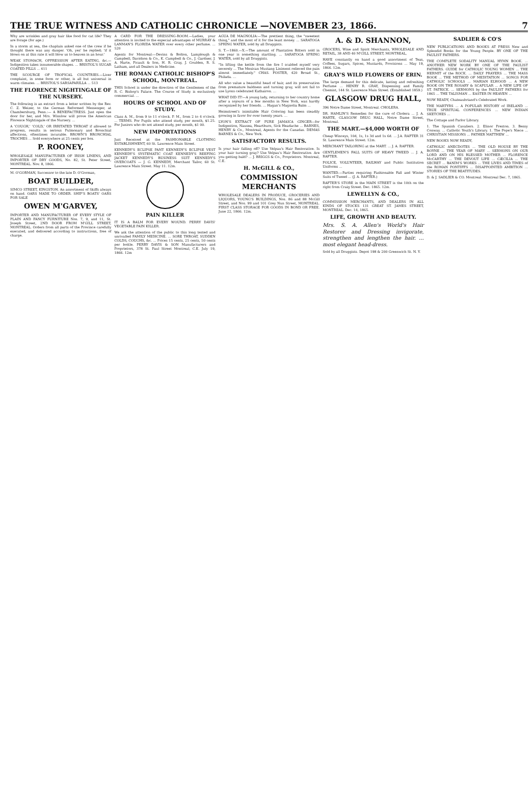THE TRUE WITNESS AND CATHOLIC CHRONICLE —NOVEMBER 23, 1866. 7
Why are wrinkles and gray hair like food for cat life? They are forage (for age.)
In a storm at sea, the chaplain asked one of the crew if he thought there was any danger. 'Oh, yes' he replied; 'if it blows on at this rate it will blow us to heaven in an hour.'
WEAK STOMACH, OPPRESSION AFTER EATING, &c.— Indigestion takes innumerable shapes. ... BRISTOL'S SUGAR COATED PILLS ... 411
THE SCOURGE OF TROPICAL COUNTRIES.—Liver complaint, in some form or other, is all but universal in warm climates. ... BRISTOL'S SARSAPARILLA ... 513
THE FLORENCE NIGHTINGALE OF THE NURSERY.
The following is an extract from a letter written by the Rev. C. Z. Weizer, to the German Reformed Messenger, at Chambersburg, Penn.:— A BENEFACTRESS. Just open the door for her, and Mrs. Winslow will prove the American Florence Nightingale of the Nursery. ...
A 'COUGH,' 'COLD,' OR IRRITATED THROAT if allowed to progress, results in serious Pulmonary and Bronchial affections, oftentimes incurable. BROWN'S BRONCHIAL TROCHES ... Sold everywhere at 25 cents per box.
P. ROONEY,
WHOLESALE MANUFACTURER OF IRISH LINENS, AND IMPORTER OF DRY GOODS, No. 82, St. Peter Street, MONTREAL. Nov. 8, 1866.
M. O'GORMAN, Successor to the late D. O'Gorman,
BOAT BUILDER,
SIMCO STREET, KINGSTON. An assortment of Skiffs always on hand. OARS MADE TO ORDER. SHIP'S BOATS' OARS FOR SALE
OWEN M'GARVEY,
IMPORTER AND MANUFACTURER OF EVERY STYLE OF PLAIN AND FANCY FURNITURE Nos. 7, 9, and 11, St. Joseph Street, 2ND DOOR FROM M'GILL STREET, MONTREAL. Orders from all parts of the Province carefully executed, and delivered according to instructions, free of charge.
A CARD FOR THE DRESSING-ROOM.—Ladies, your attention is invited to the especial advantages of MURRAY & LANMAN'S FLORIDA WATER over every other perfume. ... 520
Agents for Montreal:—Devins & Bolton, Lamplough & Campbell, Davidson & Co., K. Campbell & Co., J. Gardner, J. A. Harte, Picault & Son, H. R. Gray, J. Goulden, R. S. Latham, and all Dealers in Medicine.
THE ROMAN CATHOLIC BISHOP'S SCHOOL, MONTREAL.
THIS School is under the direction of the Gentlemen of the R. C. Bishop's Palace. The Course of Study is exclusively commercial. ...
HOURS OF SCHOOL AND OF STUDY.
Class A. M., from 9 to 11 o'clock. P. M., from 2 to 4 o'clock. ... TERMS. For Pupils who attend study, per month, $1.25. For Juniors who do not attend study, per month, $1 00.
NEW IMPORTATIONS
Just Received at the FASHIONABLE CLOTHING ESTABLISHMENT, 60 St. Lawrence Main Street.
KENNEDY'S ECLIPSE PANT KENNEDY'S ECLIPSE VEST KENNEDY'S SYSTEMATIC COAT KENNEDY'S REEFING JACKET KENNEDY'S BUSINESS SUIT KENNEDY'S OVERCOATS — J. G. KENNEDY, Merchant Tailor, 60 St. Lawrence Main Street. May 11. 12m.
PAIN KILLER
IT IS A BALM FOR EVERY WOUND. PERRY DAVIS' VEGETABLE PAIN KILLER.
We ask the attention of the public to this long tested and unrivalled FAMILY MEDICINE. ... SORE THROAT, SUDDEN COLDS, COUGHS, &c. ... Prices 15 cents, 25 cents, 50 cents per bottle. PERRY DAVIS & SON Manufacturers and Proprietors, 378 St. Paul Street Montreal, C.E. July 19, 1866. 12m
AGUA DE MAGNOLIA:—The prettiest thing, the "sweetest thing," and the most of it for the least money. ... SARATOGA SPRING WATER, sold by all Druggists.
S. T.—1860.—X.—The amount of Plantation Bitters sold in one year is something startling. ... SARATOGA SPRING WATER, sold by all Druggists.
"In lifting the kettle from the fire I scalded myself very severely ... The Mexican Mustang Liniment relieved the pain almost immediately." CHAS. FOSTER, 420 Broad St., Philada. ...
All who value a beautiful head of hair, and its preservation from premature baldness and turning gray, will not fail to use Lyons celebrated Kathairon. ...
WHAT DID IT!—A young lady, returning to her country home after a sojourn of a few months in New York, was hardly recognized by her friends. ... Hagan's Magnolia Balm ...
Heimstreet's inimitable Hair Coloring has been steadily growing in favor for over twenty years. ...
LYON'S EXTRACT OF PURE JAMAICA GINGER—for Indigestion, Nausea, Heartburn, Sick Headache ... BARNES, HENRY & Co., Montreal, Agents for the Canadas. DEMAS BARNES & Co., New York.
SATISFACTORY RESULTS.
Is your hair falling off? Use Velpau's Hair Restorative. Is your hair turning gray? Use Velpau's Hair Restorative. Are you getting bald? ... J. BRIGGS & Co., Proprietors. Montreal, C.E.
H. McGILL & CO.,
COMMISSION MERCHANTS
WHOLESALE DEALERS IN PRODUCE, GROCERIES AND LIQUORS, YOUNG'S BUILDINGS, Nos. 86 and 88 McGill Street, and Nos. 99 and 101 Grey Nun Street, MONTREAL. FIRST CLASS STORAGE FOR GOODS IN BOND OR FREE. June 22, 1866. 12m.
A. & D. SHANNON,
GROCERS, Wine and Spirit Merchants, WHOLESALE AND RETAIL, 38 AND 40 M'GILL STREET, MONTREAL,
HAVE constantly on hand a good assortment of Teas, Coffees, Sugars, Spices, Mustards, Provisions ... May 19, 1866. 12m.
GRAY'S WILD FLOWERS OF ERIN.
The large demand for this delicate, lasting and refreshing Perfume ... HENRY R. GRAY, Dispensing and Family Chemist, 144 St. Lawrence Main Street. (Established 1859.)
GLASGOW DRUG HALL,
396 Notre Dame Street, Montreal. CHOLERA.
DR. HAMLIN'S Remedies for the cure of Cholera ... J. A. HARTE, GLASGOW DRUG HALL, Notre Dame Street, Montreal.
THE MART.—$4,000 WORTH OF
Cheap Winceys, 10d, 1s, 1s 3d and 1s 6d. ... J.A. RAFTER 31 St. Lawrence Main Street. 12m.
MERCHANT TAILORING at the MART. ... J. A. RAFTER.
GENTLEMEN'S FALL SUITS OF HEAVY TWEED ... J. A. RAFTER.
POLICE, VOLUNTEER, RAILWAY and Public Institution Uniforms ...
WANTED.—Parties requiring Fashionable Fall and Winter Suits of Tweed ... (J. A. RAFTER.)
RAFTER'S STORE in the MAIN STREET is the 10th on the right from Craig Street. Dec. 1865. 12m.
LEWELLYN & CO.,
COMMISSION MERCHANTS, AND DEALERS IN ALL KINDS OF STOCKS 131 GREAT ST. JAMES STREET, MONTREAL. Dec. 14, 1865.
LIFE, GROWTH AND BEAUTY.
Mrs. S. A. Allen's World's Hair Restorer and Dressing invigorate, strengthen and lengthen the hair. ... most elegant head-dress.
Sold by all Druggists. Depot 198 & 200 Greenwich St. N. Y.
SADLIER & CO'S
NEW PUBLICATIONS AND BOOKS AT PRESS New and Splendid Books for the Young People. BY ONE OF THE PAULIST FATHERS.
THE COMPLETE SODALITY MANUAL HYMN BOOK. ... ANOTHER NEW WORK BY ONE OF THE PAULIST FATHERS. GUIDE for CATHOLIC YOUNG WOMEN ... THE HERMIT of the ROCK. ... DAILY PRAYERS ... THE MASS BOOK ... THE METHOD OF MEDITATION ... SONGS FOR CATHOLIC SCHOOLS ... MARIAN ELWOOD ... A NEW BOOK ON THE ROSARY & SCAPULAR ... A NEW LIFE OF ST. PATRICK. ... SERMONS by the PAULIST FATHERS for 1865 ... THE TALISMAN ... EASTER IN HEAVEN ...
NOW READY, Chateaubriand's Celebrated Work.
THE MARTYRS ... A POPULAR HISTORY of IRELAND ... TRUE SPIRITUAL CONFERENCES ... NEW INDIAN SKETCHES ...
The Cottage and Parlor Library.
1. The Spanish Cavaliers. 2. Elinor Preston. 3. Bessy Conway. ... Catholic Youth's Library. 1. The Pope's Niece ... CHRISTIAN MISSIONS ... FATHER MATTHEW ...
NEW BOOKS NOW READY,
CATHOLIC ANECDOTES ... THE OLD HOUSE BY THE BOYNE ... THE YEAR OF MARY ... SERMONS ON OUR LORD AND ON HIS BLESSED MOTHER ... FLORENCE McCARTHY ... THE DEVOUT LIFE ... CÆCILIA ... THE SECRET ... BANIM'S WORKS ... THE LIVES AND TIMES of the ROMAN PONTIFFS ... DISAPPOINTED AMBITION ... STORIES OF THE BEATITUDES.
D. & J. SADLIER & CO. Montreal. Montreal Dec. 7, 1865.